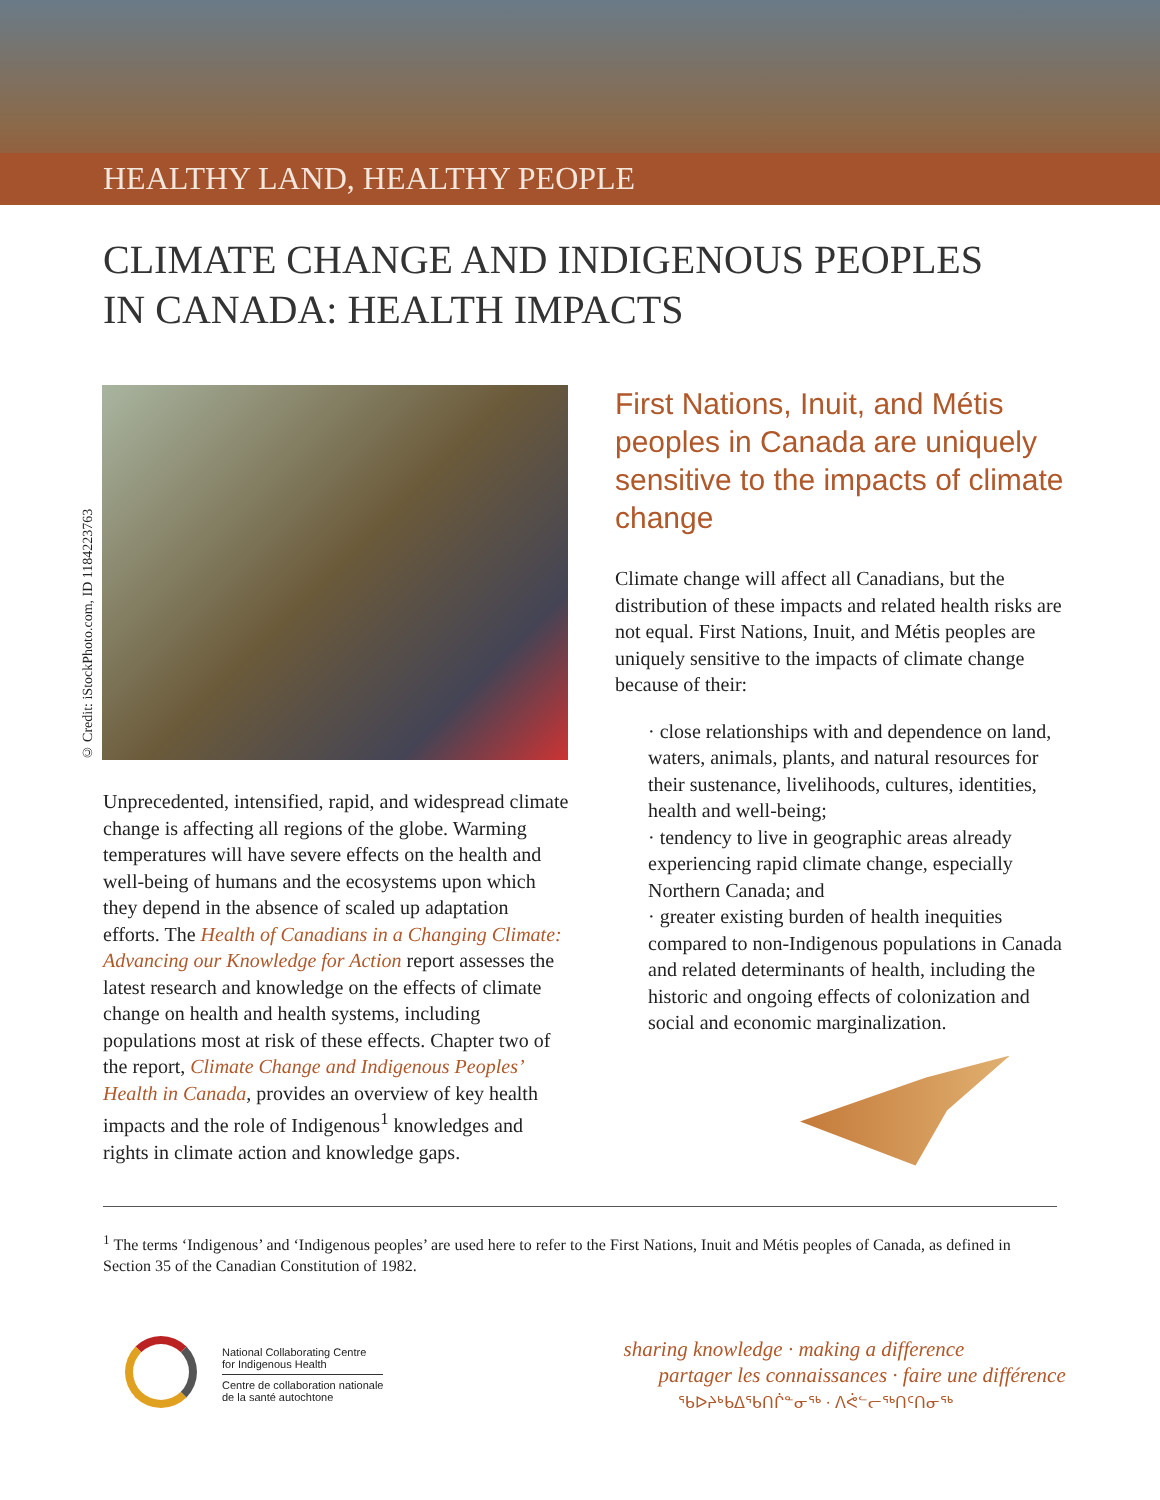HEALTHY LAND, HEALTHY PEOPLE
CLIMATE CHANGE AND INDIGENOUS PEOPLES
IN CANADA: HEALTH IMPACTS
© Credit: iStockPhoto.com, ID 1184223763
Unprecedented, intensified, rapid, and widespread climate change is affecting all regions of the globe. Warming temperatures will have severe effects on the health and well-being of humans and the ecosystems upon which they depend in the absence of scaled up adaptation efforts. The Health of Canadians in a Changing Climate: Advancing our Knowledge for Action report assesses the latest research and knowledge on the effects of climate change on health and health systems, including populations most at risk of these effects. Chapter two of the report, Climate Change and Indigenous Peoples’ Health in Canada, provides an overview of key health impacts and the role of Indigenous<sup>1</sup> knowledges and rights in climate action and knowledge gaps.
First Nations, Inuit, and Métis peoples in Canada are uniquely sensitive to the impacts of climate change
Climate change will affect all Canadians, but the distribution of these impacts and related health risks are not equal. First Nations, Inuit, and Métis peoples are uniquely sensitive to the impacts of climate change because of their:
· close relationships with and dependence on land, waters, animals, plants, and natural resources for their sustenance, livelihoods, cultures, identities, health and well-being;
· tendency to live in geographic areas already experiencing rapid climate change, especially Northern Canada; and
· greater existing burden of health inequities compared to non-Indigenous populations in Canada and related determinants of health, including the historic and ongoing effects of colonization and social and economic marginalization.
<sup>1</sup> The terms ‘Indigenous’ and ‘Indigenous peoples’ are used here to refer to the First Nations, Inuit and Métis peoples of Canada, as defined in Section 35 of the Canadian Constitution of 1982.
National Collaborating Centre
for Indigenous Health
Centre de collaboration nationale
de la santé autochtone
sharing knowledge · making a difference
partager les connaissances · faire une différence
ᖃᐅᔨᒃᑲᐃᖃᑎᒌᓐᓂᖅ · ᐱᕚᓪᓕᖅᑎᑦᑎᓂᖅ